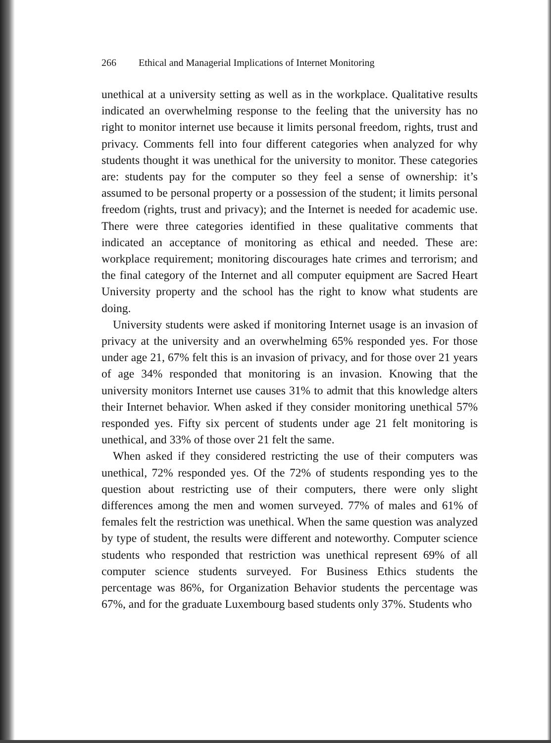266 Ethical and Managerial Implications of Internet Monitoring
unethical at a university setting as well as in the workplace. Qualitative results indicated an overwhelming response to the feeling that the university has no right to monitor internet use because it limits personal freedom, rights, trust and privacy. Comments fell into four different categories when analyzed for why students thought it was unethical for the university to monitor. These categories are: students pay for the computer so they feel a sense of ownership: it’s assumed to be personal property or a possession of the student; it limits personal freedom (rights, trust and privacy); and the Internet is needed for academic use. There were three categories identified in these qualitative comments that indicated an acceptance of monitoring as ethical and needed. These are: workplace requirement; monitoring discourages hate crimes and terrorism; and the final category of the Internet and all computer equipment are Sacred Heart University property and the school has the right to know what students are doing.
University students were asked if monitoring Internet usage is an invasion of privacy at the university and an overwhelming 65% responded yes. For those under age 21, 67% felt this is an invasion of privacy, and for those over 21 years of age 34% responded that monitoring is an invasion. Knowing that the university monitors Internet use causes 31% to admit that this knowledge alters their Internet behavior. When asked if they consider monitoring unethical 57% responded yes. Fifty six percent of students under age 21 felt monitoring is unethical, and 33% of those over 21 felt the same.
When asked if they considered restricting the use of their computers was unethical, 72% responded yes. Of the 72% of students responding yes to the question about restricting use of their computers, there were only slight differences among the men and women surveyed. 77% of males and 61% of females felt the restriction was unethical. When the same question was analyzed by type of student, the results were different and noteworthy. Computer science students who responded that restriction was unethical represent 69% of all computer science students surveyed. For Business Ethics students the percentage was 86%, for Organization Behavior students the percentage was 67%, and for the graduate Luxembourg based students only 37%. Students who